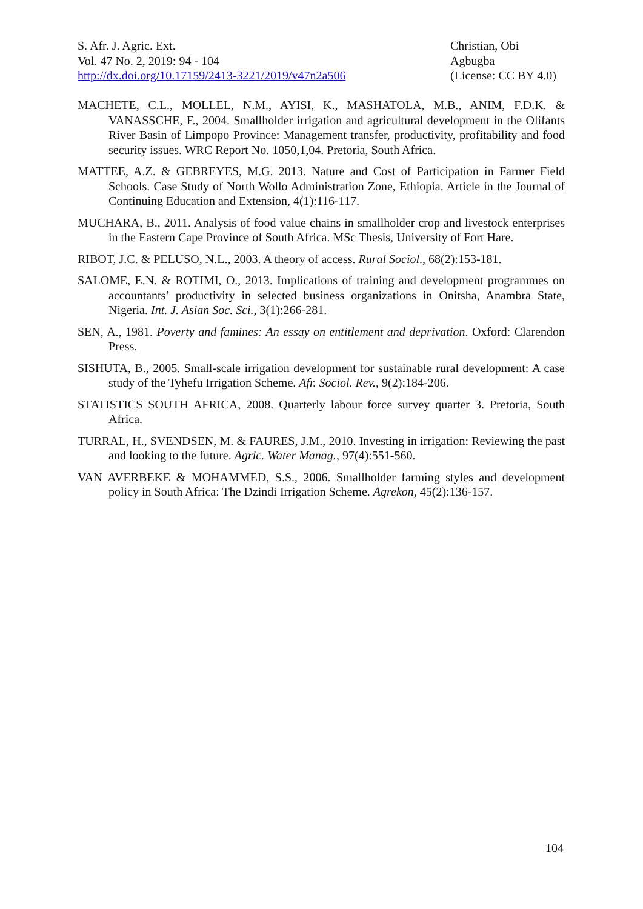S. Afr. J. Agric. Ext.
Vol. 47 No. 2, 2019: 94 - 104
http://dx.doi.org/10.17159/2413-3221/2019/v47n2a506
Christian, Obi
Agbugba
(License: CC BY 4.0)
MACHETE, C.L., MOLLEL, N.M., AYISI, K., MASHATOLA, M.B., ANIM, F.D.K. & VANASSCHE, F., 2004. Smallholder irrigation and agricultural development in the Olifants River Basin of Limpopo Province: Management transfer, productivity, profitability and food security issues. WRC Report No. 1050,1,04. Pretoria, South Africa.
MATTEE, A.Z. & GEBREYES, M.G. 2013. Nature and Cost of Participation in Farmer Field Schools. Case Study of North Wollo Administration Zone, Ethiopia. Article in the Journal of Continuing Education and Extension, 4(1):116-117.
MUCHARA, B., 2011. Analysis of food value chains in smallholder crop and livestock enterprises in the Eastern Cape Province of South Africa. MSc Thesis, University of Fort Hare.
RIBOT, J.C. & PELUSO, N.L., 2003. A theory of access. Rural Sociol., 68(2):153-181.
SALOME, E.N. & ROTIMI, O., 2013. Implications of training and development programmes on accountants’ productivity in selected business organizations in Onitsha, Anambra State, Nigeria. Int. J. Asian Soc. Sci., 3(1):266-281.
SEN, A., 1981. Poverty and famines: An essay on entitlement and deprivation. Oxford: Clarendon Press.
SISHUTA, B., 2005. Small-scale irrigation development for sustainable rural development: A case study of the Tyhefu Irrigation Scheme. Afr. Sociol. Rev., 9(2):184-206.
STATISTICS SOUTH AFRICA, 2008. Quarterly labour force survey quarter 3. Pretoria, South Africa.
TURRAL, H., SVENDSEN, M. & FAURES, J.M., 2010. Investing in irrigation: Reviewing the past and looking to the future. Agric. Water Manag., 97(4):551-560.
VAN AVERBEKE & MOHAMMED, S.S., 2006. Smallholder farming styles and development policy in South Africa: The Dzindi Irrigation Scheme. Agrekon, 45(2):136-157.
104